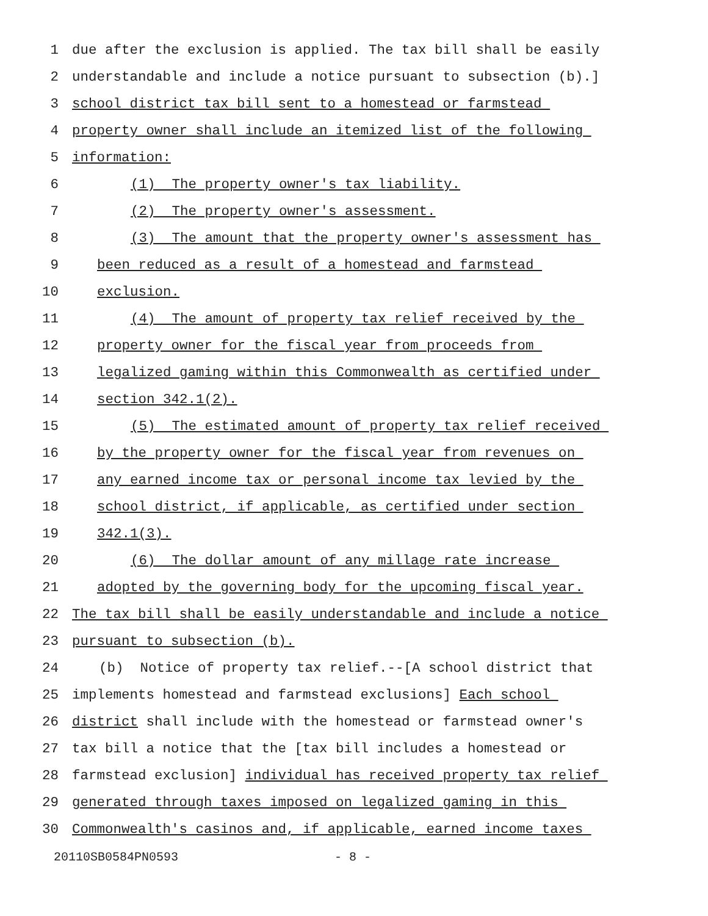1 due after the exclusion is applied. The tax bill shall be easily
2 understandable and include a notice pursuant to subsection (b).]
3 school district tax bill sent to a homestead or farmstead
4 property owner shall include an itemized list of the following
5 information:
6 (1) The property owner's tax liability.
7 (2) The property owner's assessment.
8 (3) The amount that the property owner's assessment has
9 been reduced as a result of a homestead and farmstead
10 exclusion.
11 (4) The amount of property tax relief received by the
12 property owner for the fiscal year from proceeds from
13 legalized gaming within this Commonwealth as certified under
14 section 342.1(2).
15 (5) The estimated amount of property tax relief received
16 by the property owner for the fiscal year from revenues on
17 any earned income tax or personal income tax levied by the
18 school district, if applicable, as certified under section
19 342.1(3).
20 (6) The dollar amount of any millage rate increase
21 adopted by the governing body for the upcoming fiscal year.
22 The tax bill shall be easily understandable and include a notice
23 pursuant to subsection (b).
24 (b) Notice of property tax relief.--[A school district that
25 implements homestead and farmstead exclusions] Each school
26 district shall include with the homestead or farmstead owner's
27 tax bill a notice that the [tax bill includes a homestead or
28 farmstead exclusion] individual has received property tax relief
29 generated through taxes imposed on legalized gaming in this
30 Commonwealth's casinos and, if applicable, earned income taxes
20110SB0584PN0593 - 8 -